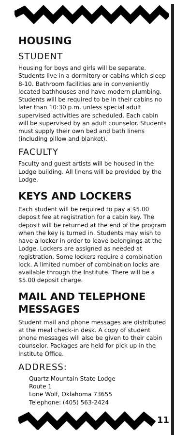HOUSING
STUDENT
Housing for boys and girls will be separate. Students live in a dormitory or cabins which sleep 8-10. Bathroom facilities are in conveniently located bathhouses and have modern plumbing. Students will be required to be in their cabins no later than 10:30 p.m. unless special adult supervised activities are scheduled. Each cabin will be supervised by an adult counselor. Students must supply their own bed and bath linens (including pillow and blanket).
FACULTY
Faculty and guest artists will be housed in the Lodge building. All linens will be provided by the Lodge.
KEYS AND LOCKERS
Each student will be required to pay a $5.00 deposit fee at registration for a cabin key. The deposit will be returned at the end of the program when the key is turned in. Students may wish to have a locker in order to leave belongings at the Lodge. Lockers are assigned as needed at registration. Some lockers require a combination lock. A limited number of combination locks are available through the Institute. There will be a $5.00 deposit charge.
MAIL AND TELEPHONE MESSAGES
Student mail and phone messages are distributed at the meal check-in desk. A copy of student phone messages will also be given to their cabin counselor. Packages are held for pick up in the Institute Office.
ADDRESS:
Quartz Mountain State Lodge
Route 1
Lone Wolf, Oklahoma 73655
Telephone: (405) 563-2424
11